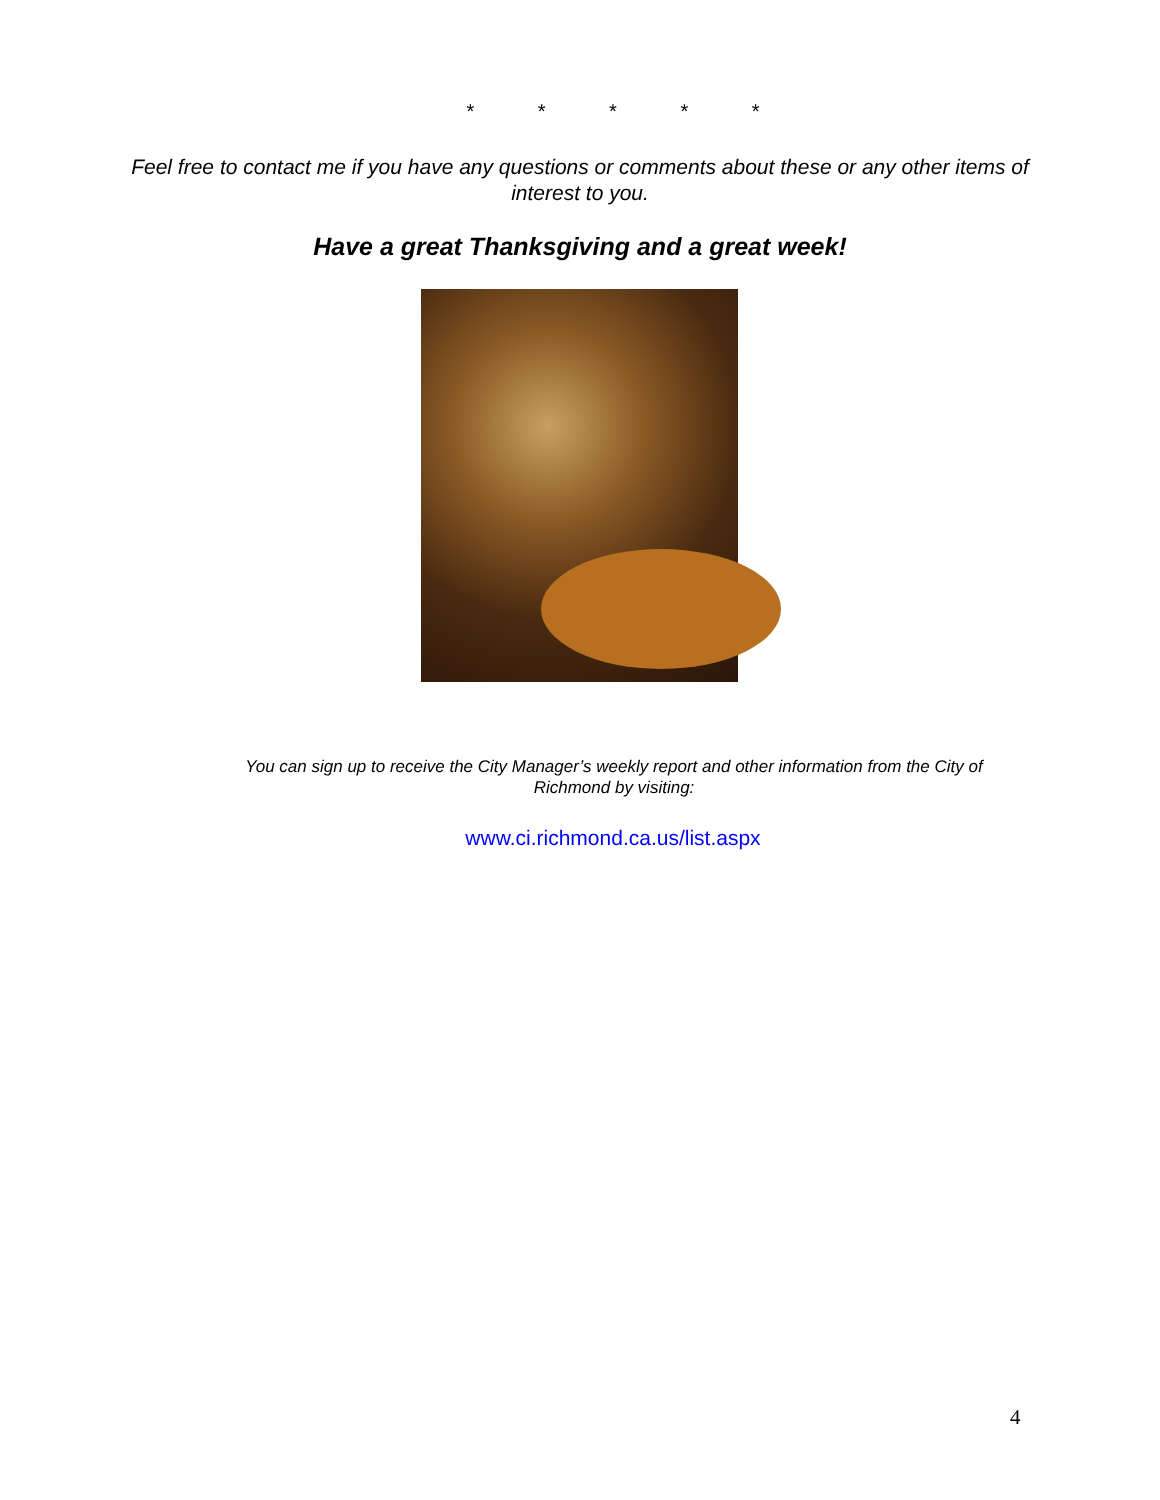* * * * *
Feel free to contact me if you have any questions or comments about these or any other items of interest to you.
Have a great Thanksgiving and a great week!
You can sign up to receive the City Manager’s weekly report and other information from the City of Richmond by visiting:
www.ci.richmond.ca.us/list.aspx
4